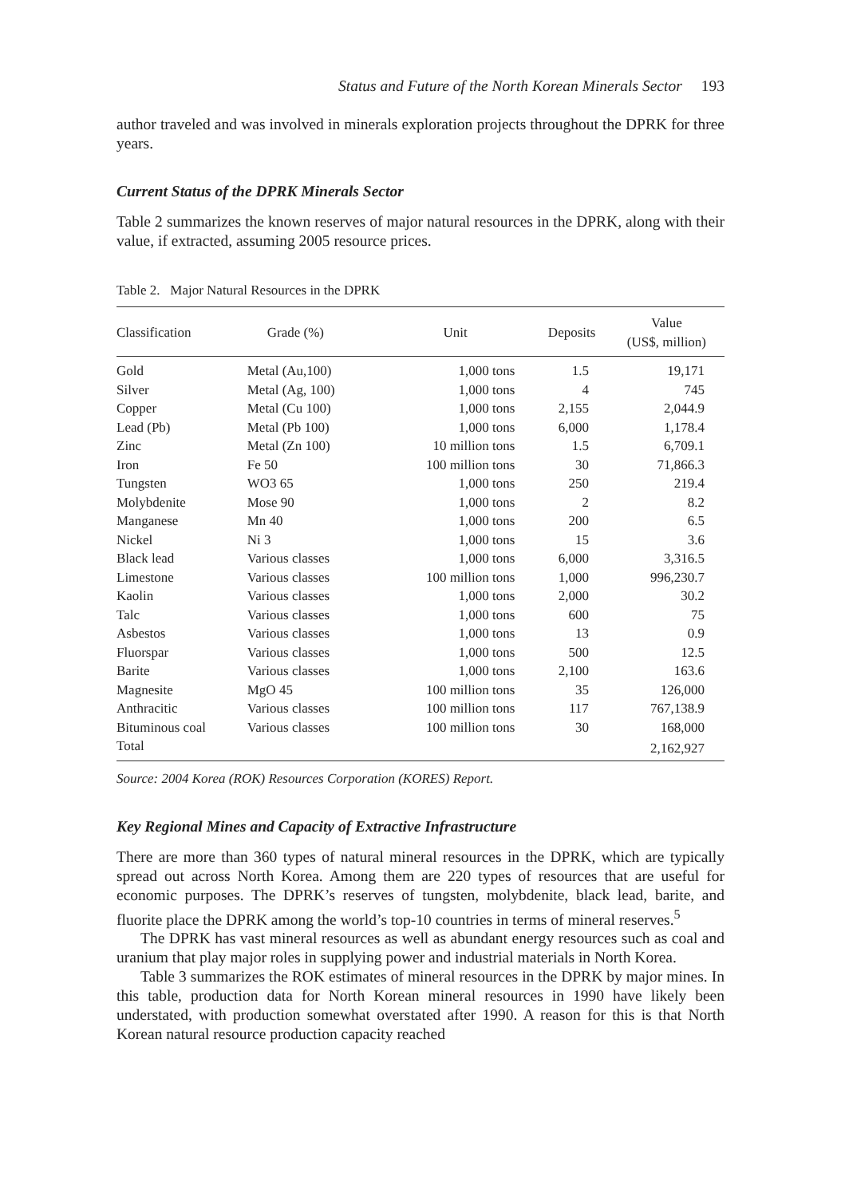Status and Future of the North Korean Minerals Sector 193
author traveled and was involved in minerals exploration projects throughout the DPRK for three years.
Current Status of the DPRK Minerals Sector
Table 2 summarizes the known reserves of major natural resources in the DPRK, along with their value, if extracted, assuming 2005 resource prices.
Table 2. Major Natural Resources in the DPRK
| Classification | Grade (%) | Unit | Deposits | Value (US$, million) |
| --- | --- | --- | --- | --- |
| Gold | Metal (Au,100) | 1,000 tons | 1.5 | 19,171 |
| Silver | Metal (Ag, 100) | 1,000 tons | 4 | 745 |
| Copper | Metal (Cu 100) | 1,000 tons | 2,155 | 2,044.9 |
| Lead (Pb) | Metal (Pb 100) | 1,000 tons | 6,000 | 1,178.4 |
| Zinc | Metal (Zn 100) | 10 million tons | 1.5 | 6,709.1 |
| Iron | Fe 50 | 100 million tons | 30 | 71,866.3 |
| Tungsten | WO3 65 | 1,000 tons | 250 | 219.4 |
| Molybdenite | Mose 90 | 1,000 tons | 2 | 8.2 |
| Manganese | Mn 40 | 1,000 tons | 200 | 6.5 |
| Nickel | Ni 3 | 1,000 tons | 15 | 3.6 |
| Black lead | Various classes | 1,000 tons | 6,000 | 3,316.5 |
| Limestone | Various classes | 100 million tons | 1,000 | 996,230.7 |
| Kaolin | Various classes | 1,000 tons | 2,000 | 30.2 |
| Talc | Various classes | 1,000 tons | 600 | 75 |
| Asbestos | Various classes | 1,000 tons | 13 | 0.9 |
| Fluorspar | Various classes | 1,000 tons | 500 | 12.5 |
| Barite | Various classes | 1,000 tons | 2,100 | 163.6 |
| Magnesite | MgO 45 | 100 million tons | 35 | 126,000 |
| Anthracitic | Various classes | 100 million tons | 117 | 767,138.9 |
| Bituminous coal | Various classes | 100 million tons | 30 | 168,000 |
| Total | | | | 2,162,927 |
Source: 2004 Korea (ROK) Resources Corporation (KORES) Report.
Key Regional Mines and Capacity of Extractive Infrastructure
There are more than 360 types of natural mineral resources in the DPRK, which are typically spread out across North Korea. Among them are 220 types of resources that are useful for economic purposes. The DPRK’s reserves of tungsten, molybdenite, black lead, barite, and fluorite place the DPRK among the world’s top-10 countries in terms of mineral reserves.<sup>5</sup>
The DPRK has vast mineral resources as well as abundant energy resources such as coal and uranium that play major roles in supplying power and industrial materials in North Korea.
Table 3 summarizes the ROK estimates of mineral resources in the DPRK by major mines. In this table, production data for North Korean mineral resources in 1990 have likely been understated, with production somewhat overstated after 1990. A reason for this is that North Korean natural resource production capacity reached